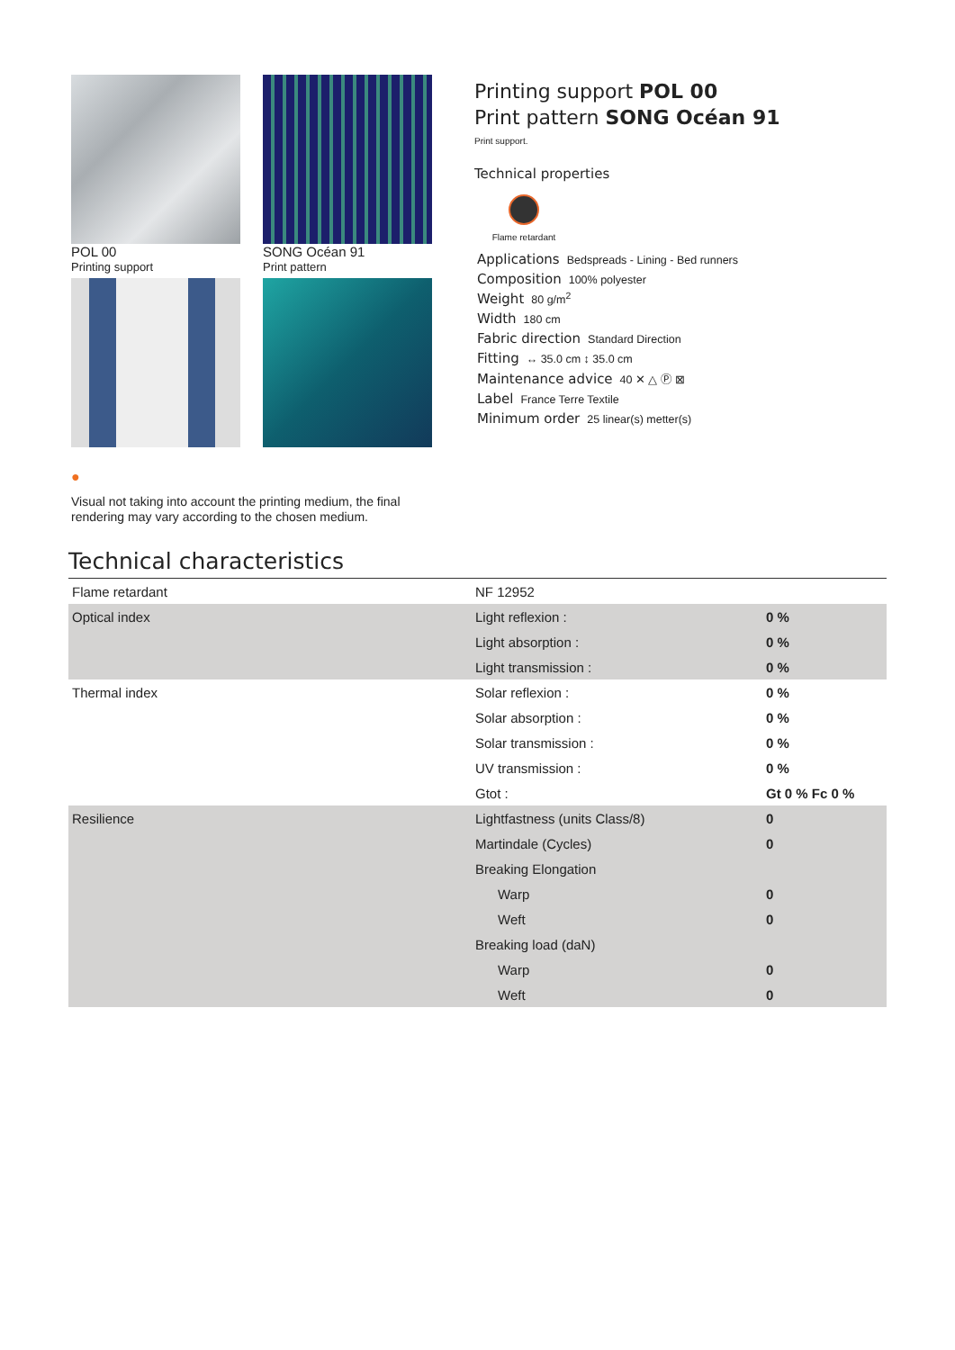POL 00
Printing support
SONG Océan 91
Print pattern
●
Visual not taking into account the printing medium, the final rendering may vary according to the chosen medium.
Printing support POL 00
Print pattern SONG Océan 91
Print support.
Technical properties
Flame retardant
Applications Bedspreads - Lining - Bed runners
Composition 100% polyester
Weight 80 g/m<sup>2</sup>
Width 180 cm
Fabric direction Standard Direction
Fitting ↔ 35.0 cm ↕ 35.0 cm
Maintenance advice 40 ✕ △ Ⓟ ⊠
Label France Terre Textile
Minimum order 25 linear(s) metter(s)
Technical characteristics
| Flame retardant | NF 12952 | |
| Optical index | Light reflexion : | 0 % |
| | Light absorption : | 0 % |
| | Light transmission : | 0 % |
| Thermal index | Solar reflexion : | 0 % |
| | Solar absorption : | 0 % |
| | Solar transmission : | 0 % |
| | UV transmission : | 0 % |
| | Gtot : | Gt 0 % Fc 0 % |
| Resilience | Lightfastness (units Class/8) | 0 |
| | Martindale (Cycles) | 0 |
| | Breaking Elongation | |
| | Warp | 0 |
| | Weft | 0 |
| | Breaking load (daN) | |
| | Warp | 0 |
| | Weft | 0 |